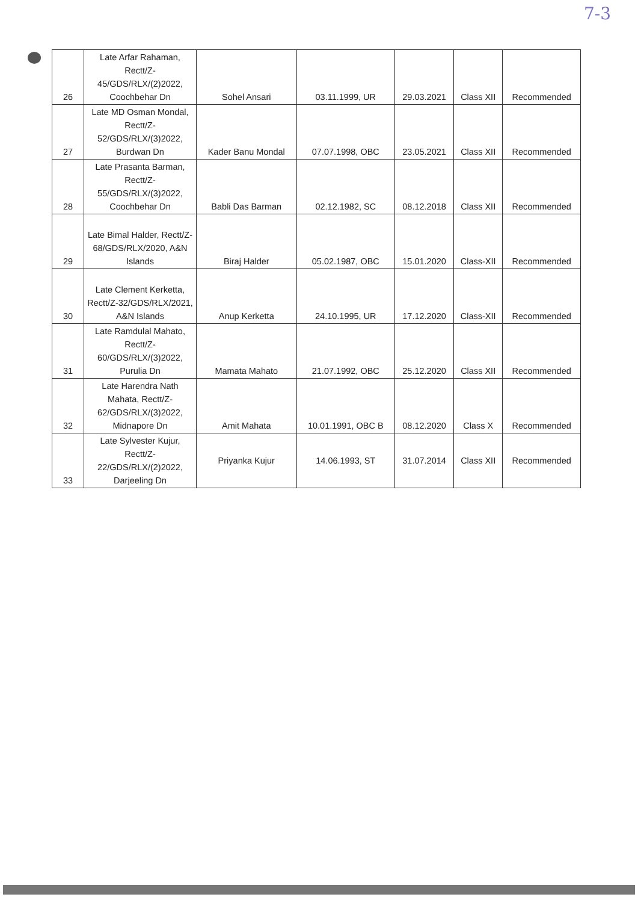7-3
| 26 | Late Arfar Rahaman, Rectt/Z-45/GDS/RLX/(2)2022, Coochbehar Dn | Sohel Ansari | 03.11.1999, UR | 29.03.2021 | Class XII | Recommended |
| 27 | Late MD Osman Mondal, Rectt/Z-52/GDS/RLX/(3)2022, Burdwan Dn | Kader Banu Mondal | 07.07.1998, OBC | 23.05.2021 | Class XII | Recommended |
| 28 | Late Prasanta Barman, Rectt/Z-55/GDS/RLX/(3)2022, Coochbehar Dn | Babli Das Barman | 02.12.1982, SC | 08.12.2018 | Class XII | Recommended |
| 29 | Late Bimal Halder, Rectt/Z-68/GDS/RLX/2020, A&N Islands | Biraj Halder | 05.02.1987, OBC | 15.01.2020 | Class-XII | Recommended |
| 30 | Late Clement Kerketta, Rectt/Z-32/GDS/RLX/2021, A&N Islands | Anup Kerketta | 24.10.1995, UR | 17.12.2020 | Class-XII | Recommended |
| 31 | Late Ramdulal Mahato, Rectt/Z-60/GDS/RLX/(3)2022, Purulia Dn | Mamata Mahato | 21.07.1992, OBC | 25.12.2020 | Class XII | Recommended |
| 32 | Late Harendra Nath Mahata, Rectt/Z-62/GDS/RLX/(3)2022, Midnapore Dn | Amit Mahata | 10.01.1991, OBC B | 08.12.2020 | Class X | Recommended |
| 33 | Late Sylvester Kujur, Rectt/Z-22/GDS/RLX/(2)2022, Darjeeling Dn | Priyanka Kujur | 14.06.1993, ST | 31.07.2014 | Class XII | Recommended |